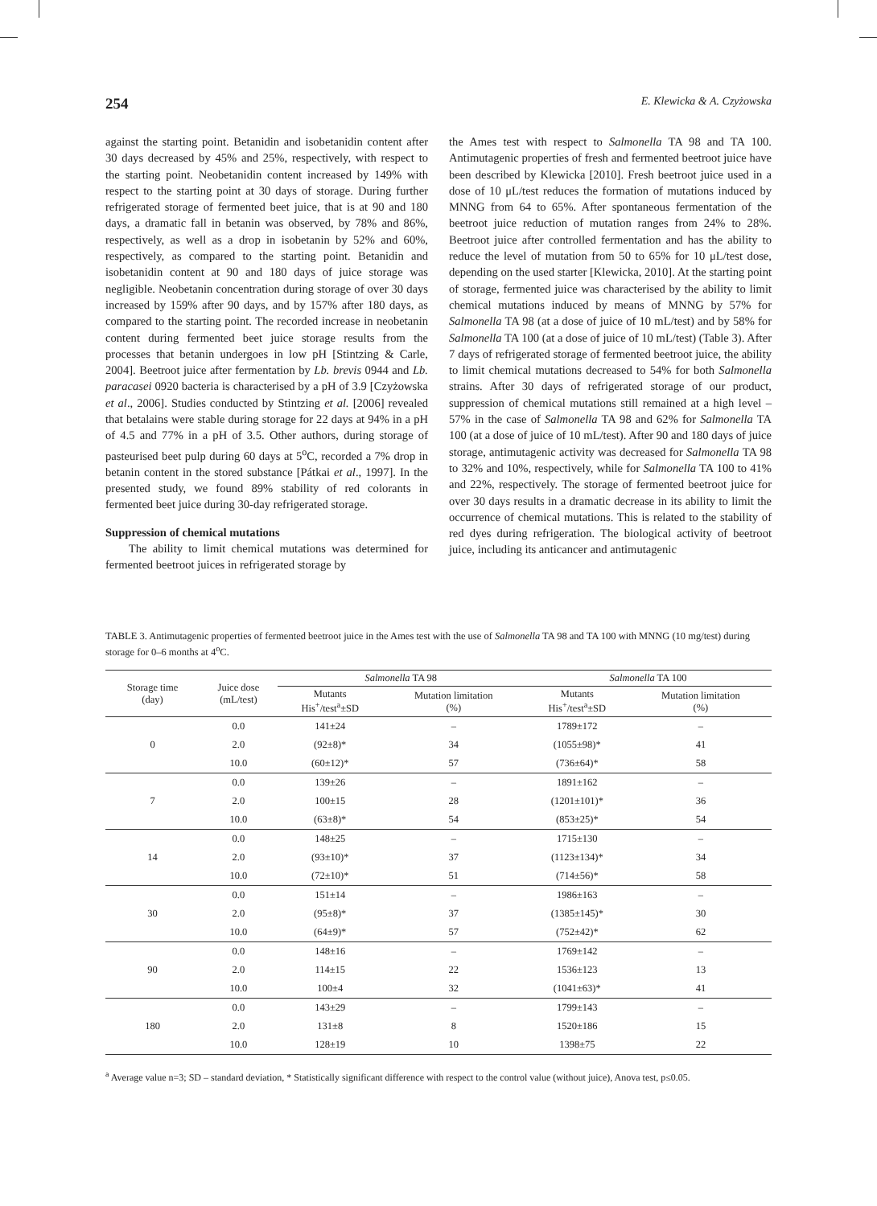254 E. Klewicka & A. Czyżowska
against the starting point. Betanidin and isobetanidin content after 30 days decreased by 45% and 25%, respectively, with respect to the starting point. Neobetanidin content increased by 149% with respect to the starting point at 30 days of storage. During further refrigerated storage of fermented beet juice, that is at 90 and 180 days, a dramatic fall in betanin was observed, by 78% and 86%, respectively, as well as a drop in isobetanin by 52% and 60%, respectively, as compared to the starting point. Betanidin and isobetanidin content at 90 and 180 days of juice storage was negligible. Neobetanin concentration during storage of over 30 days increased by 159% after 90 days, and by 157% after 180 days, as compared to the starting point. The recorded increase in neobetanin content during fermented beet juice storage results from the processes that betanin undergoes in low pH [Stintzing & Carle, 2004]. Beetroot juice after fermentation by Lb. brevis 0944 and Lb. paracasei 0920 bacteria is characterised by a pH of 3.9 [Czyżowska et al., 2006]. Studies conducted by Stintzing et al. [2006] revealed that betalains were stable during storage for 22 days at 94% in a pH of 4.5 and 77% in a pH of 3.5. Other authors, during storage of pasteurised beet pulp during 60 days at 5<sup>o</sup>C, recorded a 7% drop in betanin content in the stored substance [Pátkai et al., 1997]. In the presented study, we found 89% stability of red colorants in fermented beet juice during 30-day refrigerated storage.
Suppression of chemical mutations
The ability to limit chemical mutations was determined for fermented beetroot juices in refrigerated storage by
the Ames test with respect to Salmonella TA 98 and TA 100. Antimutagenic properties of fresh and fermented beetroot juice have been described by Klewicka [2010]. Fresh beetroot juice used in a dose of 10 μL/test reduces the formation of mutations induced by MNNG from 64 to 65%. After spontaneous fermentation of the beetroot juice reduction of mutation ranges from 24% to 28%. Beetroot juice after controlled fermentation and has the ability to reduce the level of mutation from 50 to 65% for 10 μL/test dose, depending on the used starter [Klewicka, 2010]. At the starting point of storage, fermented juice was characterised by the ability to limit chemical mutations induced by means of MNNG by 57% for Salmonella TA 98 (at a dose of juice of 10 mL/test) and by 58% for Salmonella TA 100 (at a dose of juice of 10 mL/test) (Table 3). After 7 days of refrigerated storage of fermented beetroot juice, the ability to limit chemical mutations decreased to 54% for both Salmonella strains. After 30 days of refrigerated storage of our product, suppression of chemical mutations still remained at a high level – 57% in the case of Salmonella TA 98 and 62% for Salmonella TA 100 (at a dose of juice of 10 mL/test). After 90 and 180 days of juice storage, antimutagenic activity was decreased for Salmonella TA 98 to 32% and 10%, respectively, while for Salmonella TA 100 to 41% and 22%, respectively. The storage of fermented beetroot juice for over 30 days results in a dramatic decrease in its ability to limit the occurrence of chemical mutations. This is related to the stability of red dyes during refrigeration. The biological activity of beetroot juice, including its anticancer and antimutagenic
TABLE 3. Antimutagenic properties of fermented beetroot juice in the Ames test with the use of Salmonella TA 98 and TA 100 with MNNG (10 mg/test) during storage for 0–6 months at 4<sup>o</sup>C.
| Storage time (day) | Juice dose (mL/test) | Salmonella TA 98 | | Salmonella TA 100 | |
| --- | --- | --- | --- | --- | --- |
| | | Mutants His<sup>+</sup>/test<sup>a</sup>±SD | Mutation limitation (%) | Mutants His<sup>+</sup>/test<sup>a</sup>±SD | Mutation limitation (%) |
| 0 | 0.0 | 141±24 | – | 1789±172 | – |
| | 2.0 | (92±8)* | 34 | (1055±98)* | 41 |
| | 10.0 | (60±12)* | 57 | (736±64)* | 58 |
| 7 | 0.0 | 139±26 | – | 1891±162 | – |
| | 2.0 | 100±15 | 28 | (1201±101)* | 36 |
| | 10.0 | (63±8)* | 54 | (853±25)* | 54 |
| 14 | 0.0 | 148±25 | – | 1715±130 | – |
| | 2.0 | (93±10)* | 37 | (1123±134)* | 34 |
| | 10.0 | (72±10)* | 51 | (714±56)* | 58 |
| 30 | 0.0 | 151±14 | – | 1986±163 | – |
| | 2.0 | (95±8)* | 37 | (1385±145)* | 30 |
| | 10.0 | (64±9)* | 57 | (752±42)* | 62 |
| 90 | 0.0 | 148±16 | – | 1769±142 | – |
| | 2.0 | 114±15 | 22 | 1536±123 | 13 |
| | 10.0 | 100±4 | 32 | (1041±63)* | 41 |
| 180 | 0.0 | 143±29 | – | 1799±143 | – |
| | 2.0 | 131±8 | 8 | 1520±186 | 15 |
| | 10.0 | 128±19 | 10 | 1398±75 | 22 |
<sup>a</sup> Average value n=3; SD – standard deviation, * Statistically significant difference with respect to the control value (without juice), Anova test, p≤0.05.